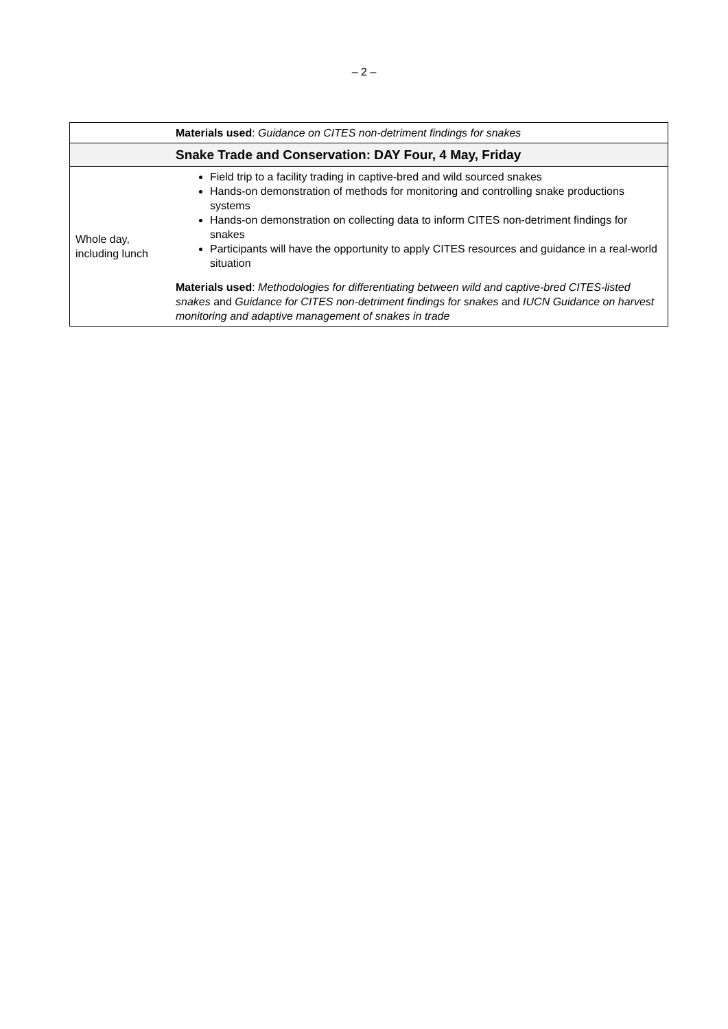– 2 –
| | Materials used : Guidance on CITES non-detriment findings for snakes |
| | Snake Trade and Conservation: DAY Four, 4 May, Friday |
| Whole day, including lunch | Field trip to a facility trading in captive-bred and wild sourced snakes Hands-on demonstration of methods for monitoring and controlling snake productions systems Hands-on demonstration on collecting data to inform CITES non-detriment findings for snakes Participants will have the opportunity to apply CITES resources and guidance in a real-world situation Materials used : Methodologies for differentiating between wild and captive-bred CITES-listed snakes and Guidance for CITES non-detriment findings for snakes and IUCN Guidance on harvest monitoring and adaptive management of snakes in trade |